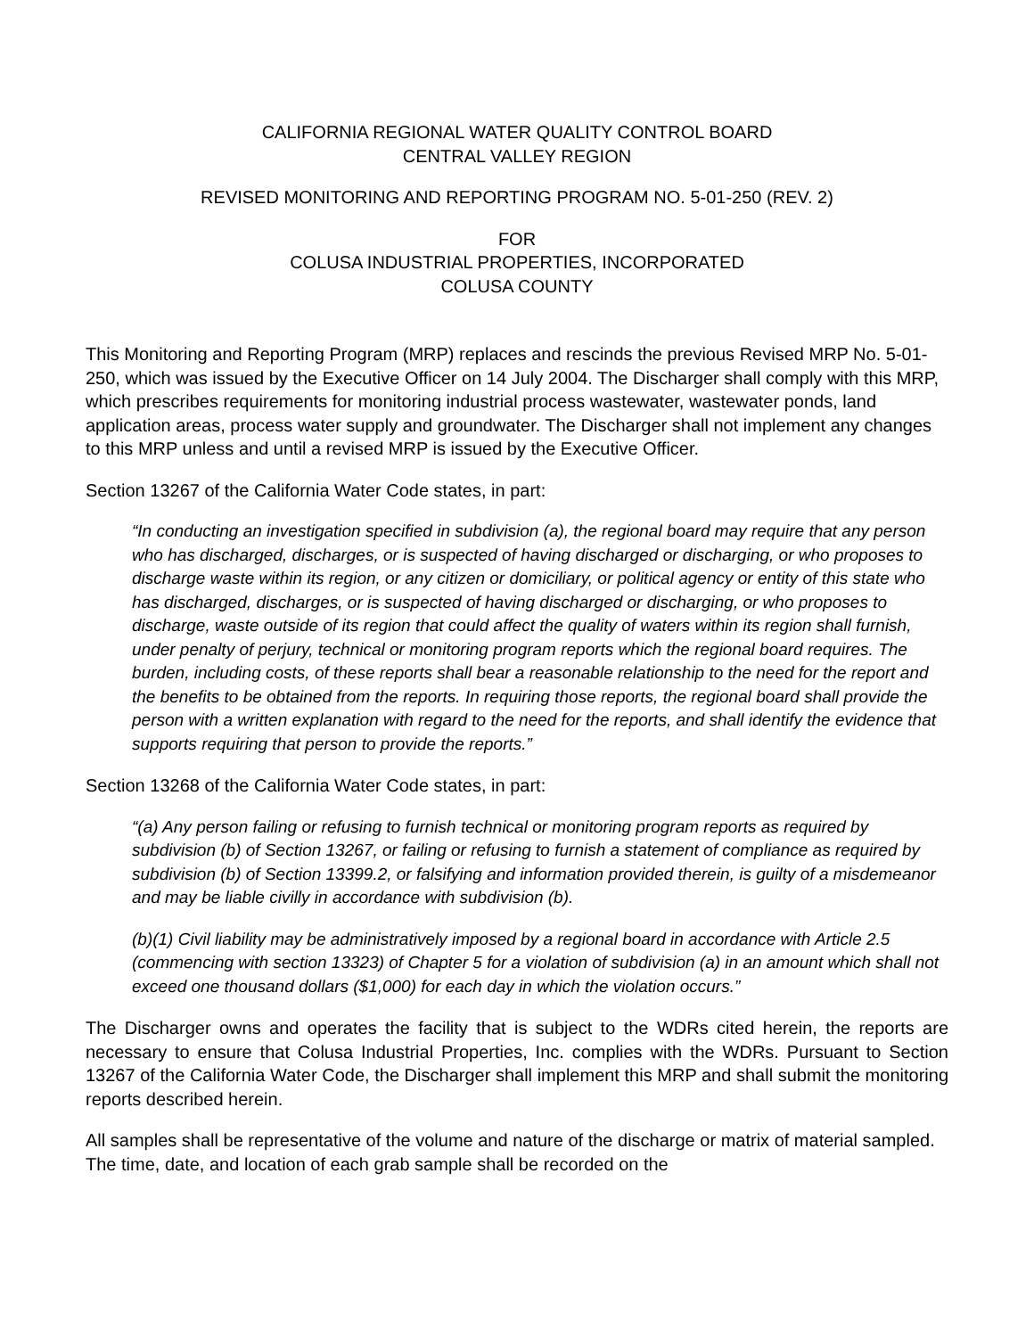CALIFORNIA REGIONAL WATER QUALITY CONTROL BOARD
CENTRAL VALLEY REGION
REVISED MONITORING AND REPORTING PROGRAM NO. 5-01-250 (REV. 2)
FOR
COLUSA INDUSTRIAL PROPERTIES, INCORPORATED
COLUSA COUNTY
This Monitoring and Reporting Program (MRP) replaces and rescinds the previous Revised MRP No. 5-01-250, which was issued by the Executive Officer on 14 July 2004. The Discharger shall comply with this MRP, which prescribes requirements for monitoring industrial process wastewater, wastewater ponds, land application areas, process water supply and groundwater. The Discharger shall not implement any changes to this MRP unless and until a revised MRP is issued by the Executive Officer.
Section 13267 of the California Water Code states, in part:
“In conducting an investigation specified in subdivision (a), the regional board may require that any person who has discharged, discharges, or is suspected of having discharged or discharging, or who proposes to discharge waste within its region, or any citizen or domiciliary, or political agency or entity of this state who has discharged, discharges, or is suspected of having discharged or discharging, or who proposes to discharge, waste outside of its region that could affect the quality of waters within its region shall furnish, under penalty of perjury, technical or monitoring program reports which the regional board requires. The burden, including costs, of these reports shall bear a reasonable relationship to the need for the report and the benefits to be obtained from the reports. In requiring those reports, the regional board shall provide the person with a written explanation with regard to the need for the reports, and shall identify the evidence that supports requiring that person to provide the reports.”
Section 13268 of the California Water Code states, in part:
“(a) Any person failing or refusing to furnish technical or monitoring program reports as required by subdivision (b) of Section 13267, or failing or refusing to furnish a statement of compliance as required by subdivision (b) of Section 13399.2, or falsifying and information provided therein, is guilty of a misdemeanor and may be liable civilly in accordance with subdivision (b).
(b)(1) Civil liability may be administratively imposed by a regional board in accordance with Article 2.5 (commencing with section 13323) of Chapter 5 for a violation of subdivision (a) in an amount which shall not exceed one thousand dollars ($1,000) for each day in which the violation occurs.”
The Discharger owns and operates the facility that is subject to the WDRs cited herein, the reports are necessary to ensure that Colusa Industrial Properties, Inc. complies with the WDRs. Pursuant to Section 13267 of the California Water Code, the Discharger shall implement this MRP and shall submit the monitoring reports described herein.
All samples shall be representative of the volume and nature of the discharge or matrix of material sampled. The time, date, and location of each grab sample shall be recorded on the